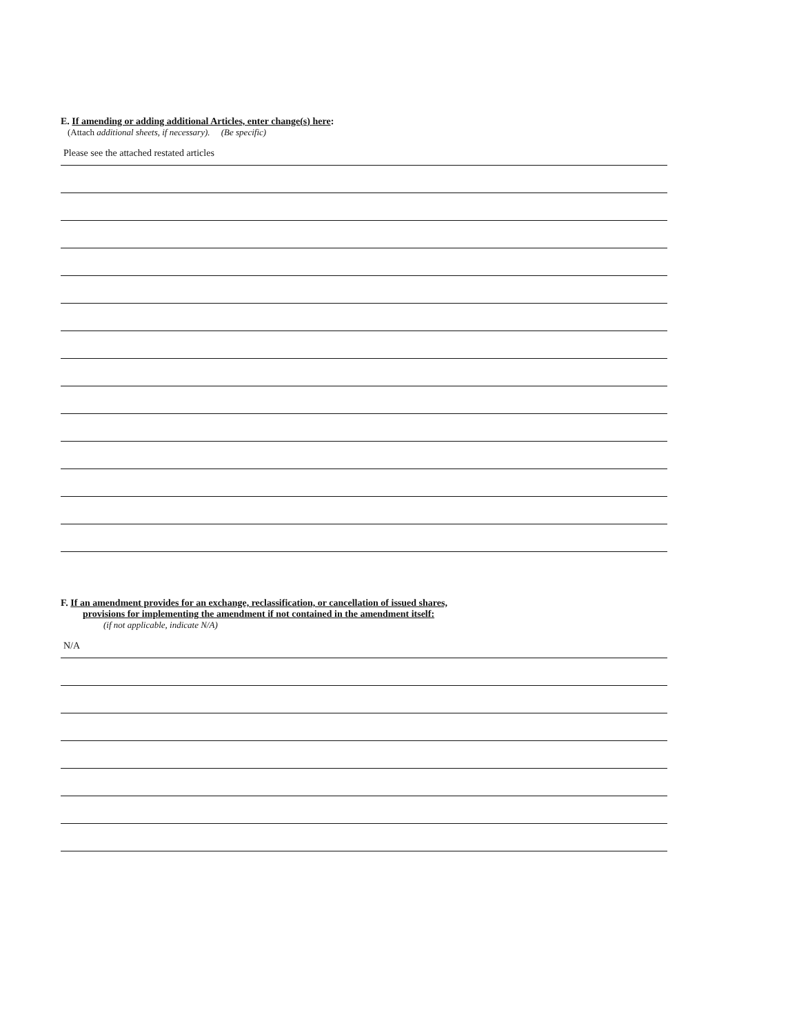E. If amending or adding additional Articles, enter change(s) here:
(Attach additional sheets, if necessary). (Be specific)
Please see the attached restated articles
F. If an amendment provides for an exchange, reclassification, or cancellation of issued shares,
provisions for implementing the amendment if not contained in the amendment itself:
(if not applicable, indicate N/A)
N/A